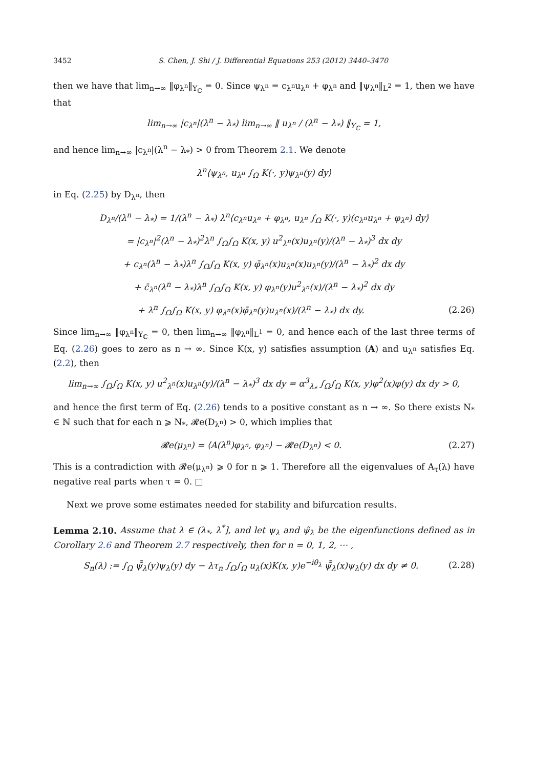3452 S. Chen, J. Shi / J. Differential Equations 253 (2012) 3440–3470
then we have that lim<sub>n→∞</sub> ‖φ<sub>λ<sup>n</sup></sub>‖<sub>Y<sub>ℂ</sub></sub> = 0. Since ψ<sub>λ<sup>n</sup></sub> = c<sub>λ<sup>n</sup></sub>u<sub>λ<sup>n</sup></sub> + φ<sub>λ<sup>n</sup></sub> and ‖ψ<sub>λ<sup>n</sup></sub>‖<sub>L<sup>2</sup></sub> = 1, then we have that
lim<sub>n→∞</sub> |c<sub>λ<sup>n</sup></sub>|(λ<sup>n</sup> − λ<sub>*</sub>) lim<sub>n→∞</sub> ‖ u<sub>λ<sup>n</sup></sub> / (λ<sup>n</sup> − λ<sub>*</sub>) ‖<sub>Y<sub>ℂ</sub></sub> = 1,
and hence lim<sub>n→∞</sub> |c<sub>λ<sup>n</sup></sub>|(λ<sup>n</sup> − λ<sub>*</sub>) > 0 from Theorem 2.1. We denote
λ<sup>n</sup>⟨ψ<sub>λ<sup>n</sup></sub>, u<sub>λ<sup>n</sup></sub> ∫<sub>Ω</sub> K(·, y)ψ<sub>λ<sup>n</sup></sub>(y) dy⟩
in Eq. (2.25) by D<sub>λ<sup>n</sup></sub>, then
D<sub>λ<sup>n</sup></sub>/(λ<sup>n</sup> − λ<sub>*</sub>) = 1/(λ<sup>n</sup> − λ<sub>*</sub>) λ<sup>n</sup>⟨c<sub>λ<sup>n</sup></sub>u<sub>λ<sup>n</sup></sub> + φ<sub>λ<sup>n</sup></sub>, u<sub>λ<sup>n</sup></sub> ∫<sub>Ω</sub> K(·, y)(c<sub>λ<sup>n</sup></sub>u<sub>λ<sup>n</sup></sub> + φ<sub>λ<sup>n</sup></sub>) dy⟩
= |c<sub>λ<sup>n</sup></sub>|<sup>2</sup>(λ<sup>n</sup> − λ<sub>*</sub>)<sup>2</sup>λ<sup>n</sup> ∫<sub>Ω</sub>∫<sub>Ω</sub> K(x, y) u<sup>2</sup><sub>λ<sup>n</sup></sub>(x)u<sub>λ<sup>n</sup></sub>(y)/(λ<sup>n</sup> − λ<sub>*</sub>)<sup>3</sup> dx dy
+ c<sub>λ<sup>n</sup></sub>(λ<sup>n</sup> − λ<sub>*</sub>)λ<sup>n</sup> ∫<sub>Ω</sub>∫<sub>Ω</sub> K(x, y) φ̄<sub>λ<sup>n</sup></sub>(x)u<sub>λ<sup>n</sup></sub>(x)u<sub>λ<sup>n</sup></sub>(y)/(λ<sup>n</sup> − λ<sub>*</sub>)<sup>2</sup> dx dy
+ c̄<sub>λ<sup>n</sup></sub>(λ<sup>n</sup> − λ<sub>*</sub>)λ<sup>n</sup> ∫<sub>Ω</sub>∫<sub>Ω</sub> K(x, y) φ<sub>λ<sup>n</sup></sub>(y)u<sup>2</sup><sub>λ<sup>n</sup></sub>(x)/(λ<sup>n</sup> − λ<sub>*</sub>)<sup>2</sup> dx dy
+ λ<sup>n</sup> ∫<sub>Ω</sub>∫<sub>Ω</sub> K(x, y) φ<sub>λ<sup>n</sup></sub>(x)φ̄<sub>λ<sup>n</sup></sub>(y)u<sub>λ<sup>n</sup></sub>(x)/(λ<sup>n</sup> − λ<sub>*</sub>) dx dy. (2.26)
Since lim<sub>n→∞</sub> ‖φ<sub>λ<sup>n</sup></sub>‖<sub>Y<sub>ℂ</sub></sub> = 0, then lim<sub>n→∞</sub> ‖φ<sub>λ<sup>n</sup></sub>‖<sub>L<sup>1</sup></sub> = 0, and hence each of the last three terms of Eq. (2.26) goes to zero as n → ∞. Since K(x, y) satisfies assumption (A) and u<sub>λ<sup>n</sup></sub> satisfies Eq. (2.2), then
lim<sub>n→∞</sub> ∫<sub>Ω</sub>∫<sub>Ω</sub> K(x, y) u<sup>2</sup><sub>λ<sup>n</sup></sub>(x)u<sub>λ<sup>n</sup></sub>(y)/(λ<sup>n</sup> − λ<sub>*</sub>)<sup>3</sup> dx dy = α<sup>3</sup><sub>λ<sub>*</sub></sub> ∫<sub>Ω</sub>∫<sub>Ω</sub> K(x, y)φ<sup>2</sup>(x)φ(y) dx dy > 0,
and hence the first term of Eq. (2.26) tends to a positive constant as n → ∞. So there exists N<sub>*</sub> ∈ ℕ such that for each n ⩾ N<sub>*</sub>, 𝓡e(D<sub>λ<sup>n</sup></sub>) > 0, which implies that
𝓡e(μ<sub>λ<sup>n</sup></sub>) = ⟨A(λ<sup>n</sup>)φ<sub>λ<sup>n</sup></sub>, φ<sub>λ<sup>n</sup></sub>⟩ − 𝓡e(D<sub>λ<sup>n</sup></sub>) < 0. (2.27)
This is a contradiction with 𝓡e(μ<sub>λ<sup>n</sup></sub>) ⩾ 0 for n ⩾ 1. Therefore all the eigenvalues of A<sub>τ</sub>(λ) have negative real parts when τ = 0. □
Next we prove some estimates needed for stability and bifurcation results.
Lemma 2.10. Assume that λ ∈ (λ<sub>*</sub>, λ<sup>*</sup>], and let ψ<sub>λ</sub> and ψ̃<sub>λ</sub> be the eigenfunctions defined as in Corollary 2.6 and Theorem 2.7 respectively, then for n = 0, 1, 2, ⋯ ,
S<sub>n</sub>(λ) := ∫<sub>Ω</sub> ψ̃̄<sub>λ</sub>(y)ψ<sub>λ</sub>(y) dy − λτ<sub>n</sub> ∫<sub>Ω</sub>∫<sub>Ω</sub> u<sub>λ</sub>(x)K(x, y)e<sup>−iθ<sub>λ</sub></sup> ψ̃̄<sub>λ</sub>(x)ψ<sub>λ</sub>(y) dx dy ≠ 0. (2.28)